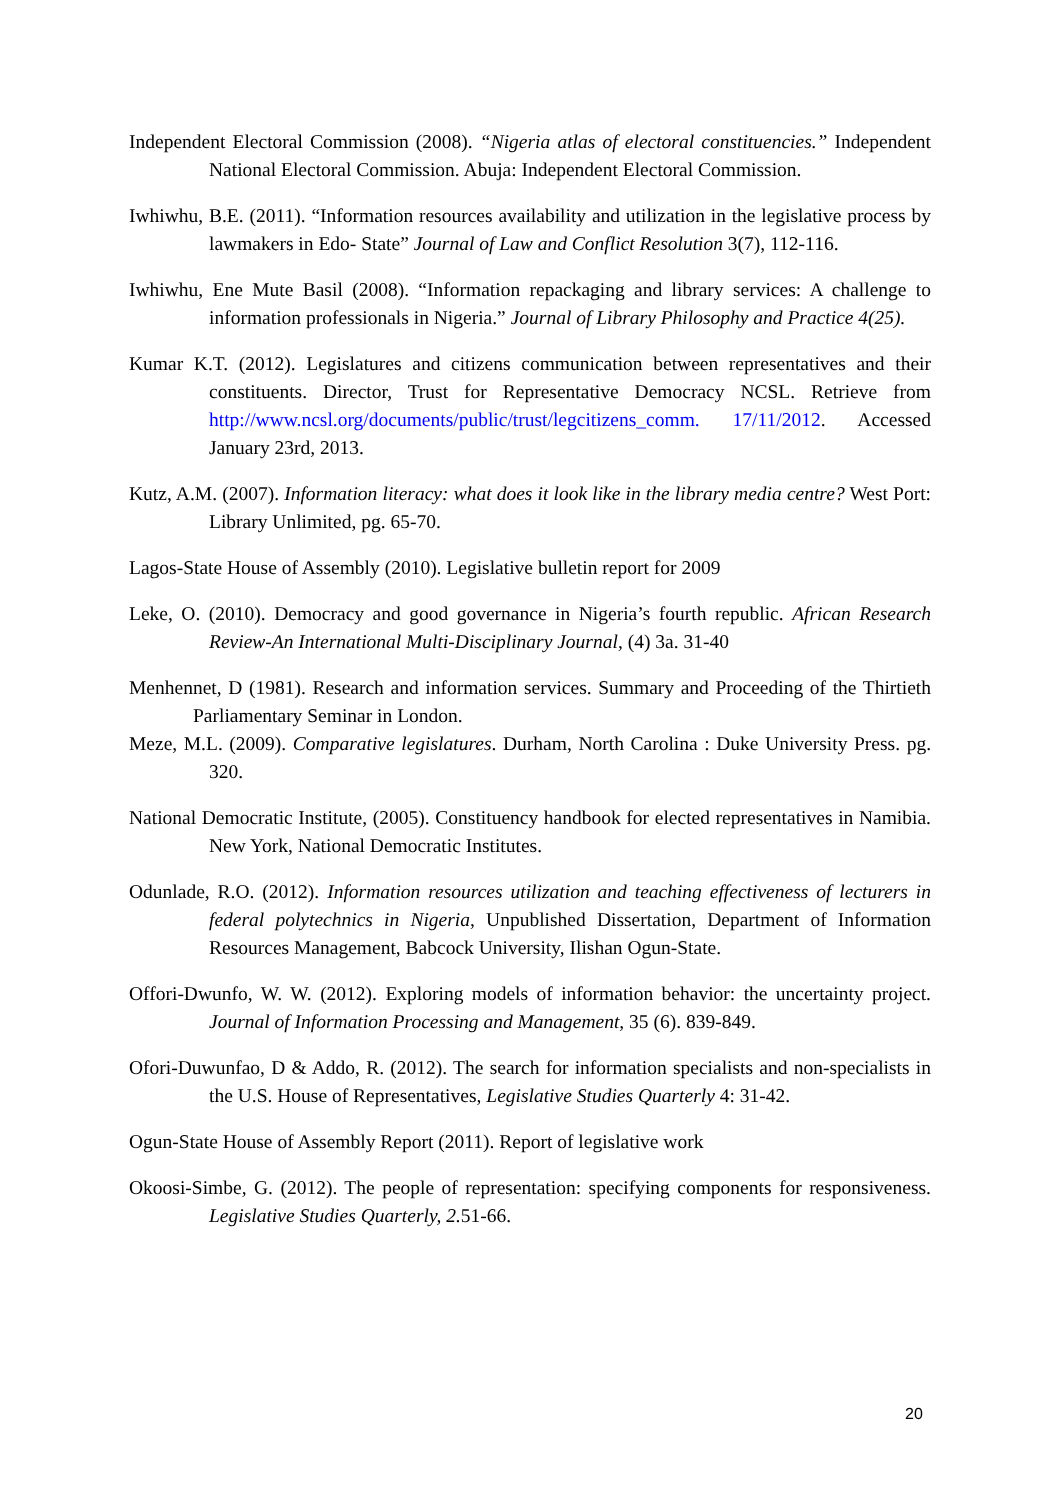Independent Electoral Commission (2008). “Nigeria atlas of electoral constituencies.” Independent National Electoral Commission. Abuja: Independent Electoral Commission.
Iwhiwhu, B.E. (2011). “Information resources availability and utilization in the legislative process by lawmakers in Edo- State” Journal of Law and Conflict Resolution 3(7), 112-116.
Iwhiwhu, Ene Mute Basil (2008). “Information repackaging and library services: A challenge to information professionals in Nigeria.” Journal of Library Philosophy and Practice 4(25).
Kumar K.T. (2012). Legislatures and citizens communication between representatives and their constituents. Director, Trust for Representative Democracy NCSL. Retrieve from http://www.ncsl.org/documents/public/trust/legcitizens_comm. 17/11/2012. Accessed January 23rd, 2013.
Kutz, A.M. (2007). Information literacy: what does it look like in the library media centre? West Port: Library Unlimited, pg. 65-70.
Lagos-State House of Assembly (2010). Legislative bulletin report for 2009
Leke, O. (2010). Democracy and good governance in Nigeria’s fourth republic. African Research Review-An International Multi-Disciplinary Journal, (4) 3a. 31-40
Menhennet, D (1981). Research and information services. Summary and Proceeding of the Thirtieth Parliamentary Seminar in London.
Meze, M.L. (2009). Comparative legislatures. Durham, North Carolina : Duke University Press. pg. 320.
National Democratic Institute, (2005). Constituency handbook for elected representatives in Namibia. New York, National Democratic Institutes.
Odunlade, R.O. (2012). Information resources utilization and teaching effectiveness of lecturers in federal polytechnics in Nigeria, Unpublished Dissertation, Department of Information Resources Management, Babcock University, Ilishan Ogun-State.
Offori-Dwunfo, W. W. (2012). Exploring models of information behavior: the uncertainty project. Journal of Information Processing and Management, 35 (6). 839-849.
Ofori-Duwunfao, D & Addo, R. (2012). The search for information specialists and non-specialists in the U.S. House of Representatives, Legislative Studies Quarterly 4: 31-42.
Ogun-State House of Assembly Report (2011). Report of legislative work
Okoosi-Simbe, G. (2012). The people of representation: specifying components for responsiveness. Legislative Studies Quarterly, 2. 51-66.
20